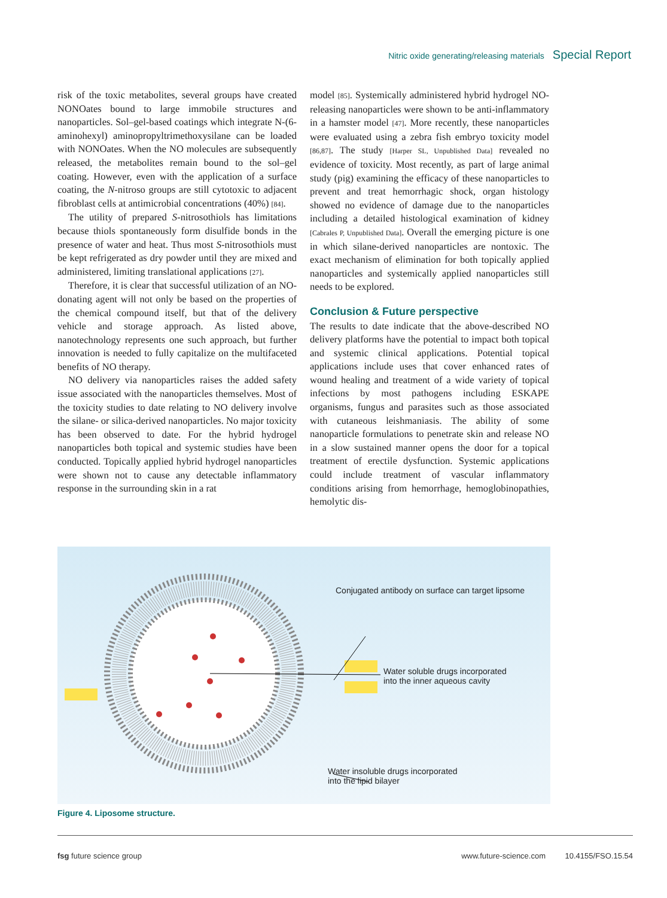Nitric oxide generating/releasing materials Special Report
risk of the toxic metabolites, several groups have created NONOates bound to large immobile structures and nanoparticles. Sol–gel-based coatings which integrate N-(6-aminohexyl) aminopropyltrimethoxysilane can be loaded with NONOates. When the NO molecules are subsequently released, the metabolites remain bound to the sol–gel coating. However, even with the application of a surface coating, the N-nitroso groups are still cytotoxic to adjacent fibroblast cells at antimicrobial concentrations (40%) [84].
The utility of prepared S-nitrosothiols has limitations because thiols spontaneously form disulfide bonds in the presence of water and heat. Thus most S-nitrosothiols must be kept refrigerated as dry powder until they are mixed and administered, limiting translational applications [27].
Therefore, it is clear that successful utilization of an NO-donating agent will not only be based on the properties of the chemical compound itself, but that of the delivery vehicle and storage approach. As listed above, nanotechnology represents one such approach, but further innovation is needed to fully capitalize on the multifaceted benefits of NO therapy.
NO delivery via nanoparticles raises the added safety issue associated with the nanoparticles themselves. Most of the toxicity studies to date relating to NO delivery involve the silane- or silica-derived nanoparticles. No major toxicity has been observed to date. For the hybrid hydrogel nanoparticles both topical and systemic studies have been conducted. Topically applied hybrid hydrogel nanoparticles were shown not to cause any detectable inflammatory response in the surrounding skin in a rat
model [85]. Systemically administered hybrid hydrogel NO-releasing nanoparticles were shown to be anti-inflammatory in a hamster model [47]. More recently, these nanoparticles were evaluated using a zebra fish embryo toxicity model [86,87]. The study [Harper SL, Unpublished Data] revealed no evidence of toxicity. Most recently, as part of large animal study (pig) examining the efficacy of these nanoparticles to prevent and treat hemorrhagic shock, organ histology showed no evidence of damage due to the nanoparticles including a detailed histological examination of kidney [Cabrales P, Unpublished Data]. Overall the emerging picture is one in which silane-derived nanoparticles are nontoxic. The exact mechanism of elimination for both topically applied nanoparticles and systemically applied nanoparticles still needs to be explored.
Conclusion & Future perspective
The results to date indicate that the above-described NO delivery platforms have the potential to impact both topical and systemic clinical applications. Potential topical applications include uses that cover enhanced rates of wound healing and treatment of a wide variety of topical infections by most pathogens including ESKAPE organisms, fungus and parasites such as those associated with cutaneous leishmaniasis. The ability of some nanoparticle formulations to penetrate skin and release NO in a slow sustained manner opens the door for a topical treatment of erectile dysfunction. Systemic applications could include treatment of vascular inflammatory conditions arising from hemorrhage, hemoglobinopathies, hemolytic dis-
Conjugated antibody on surface can target lipsome
Water soluble drugs incorporated
into the inner aqueous cavity
Water insoluble drugs incorporated
into the lipid bilayer
Figure 4. Liposome structure.
fsg future science group www.future-science.com 10.4155/FSO.15.54